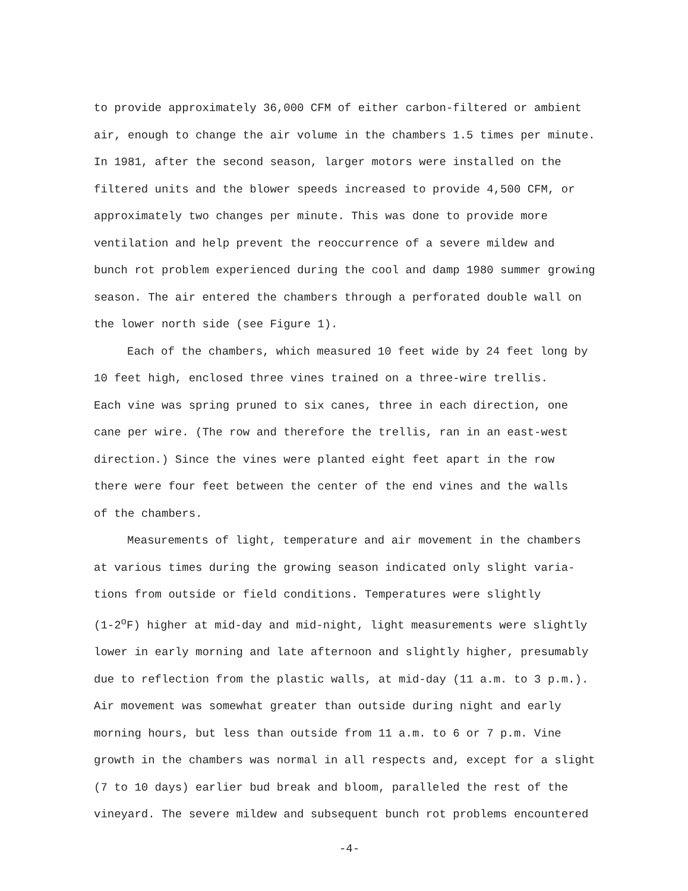to provide approximately 36,000 CFM of either carbon-filtered or ambient
air, enough to change the air volume in the chambers 1.5 times per minute.
In 1981, after the second season, larger motors were installed on the
filtered units and the blower speeds increased to provide 4,500 CFM, or
approximately two changes per minute. This was done to provide more
ventilation and help prevent the reoccurrence of a severe mildew and
bunch rot problem experienced during the cool and damp 1980 summer growing
season. The air entered the chambers through a perforated double wall on
the lower north side (see Figure 1).
Each of the chambers, which measured 10 feet wide by 24 feet long by
10 feet high, enclosed three vines trained on a three-wire trellis.
Each vine was spring pruned to six canes, three in each direction, one
cane per wire. (The row and therefore the trellis, ran in an east-west
direction.) Since the vines were planted eight feet apart in the row
there were four feet between the center of the end vines and the walls
of the chambers.
Measurements of light, temperature and air movement in the chambers
at various times during the growing season indicated only slight varia-
tions from outside or field conditions. Temperatures were slightly
(1-2<sup>o</sup>F) higher at mid-day and mid-night, light measurements were slightly
lower in early morning and late afternoon and slightly higher, presumably
due to reflection from the plastic walls, at mid-day (11 a.m. to 3 p.m.).
Air movement was somewhat greater than outside during night and early
morning hours, but less than outside from 11 a.m. to 6 or 7 p.m. Vine
growth in the chambers was normal in all respects and, except for a slight
(7 to 10 days) earlier bud break and bloom, paralleled the rest of the
vineyard. The severe mildew and subsequent bunch rot problems encountered
-4-